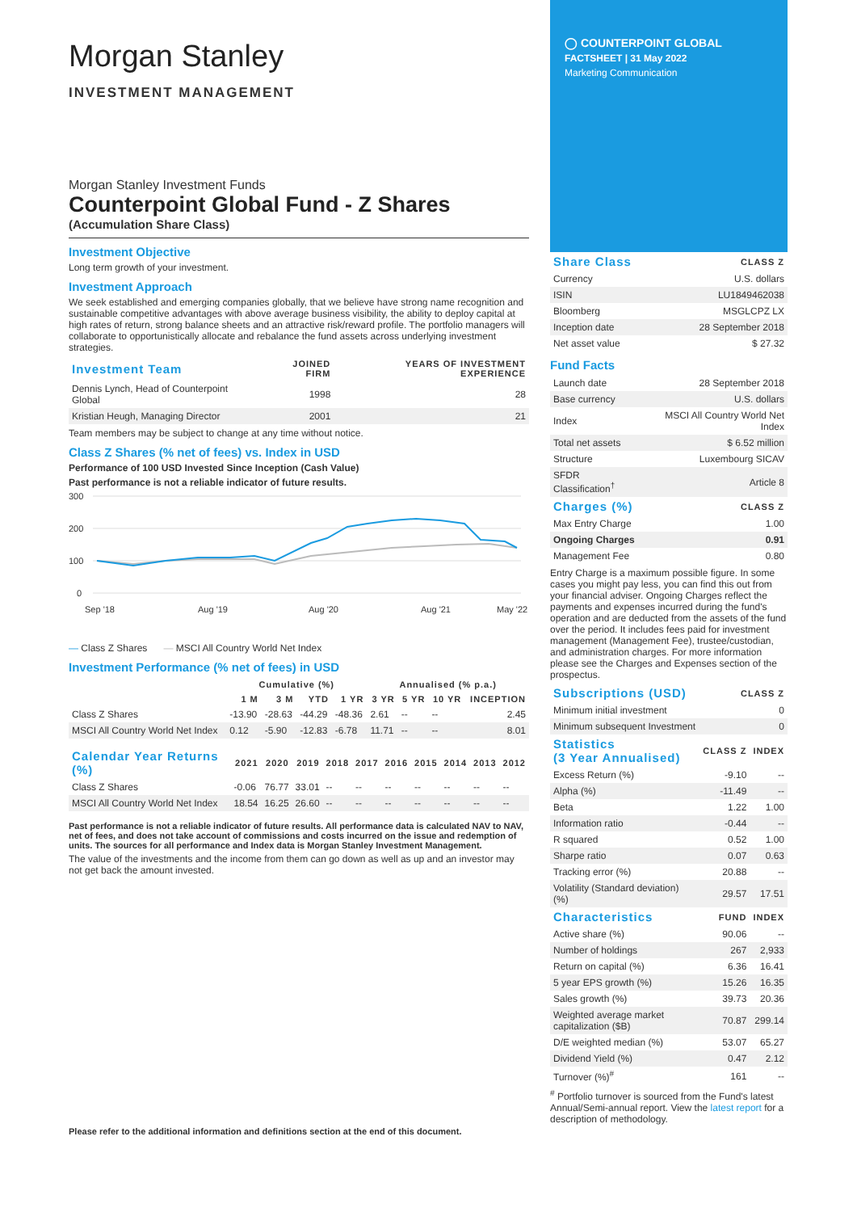Morgan Stanley
INVESTMENT MANAGEMENT
Morgan Stanley Investment Funds
Counterpoint Global Fund - Z Shares
(Accumulation Share Class)
Investment Objective
Long term growth of your investment.
Investment Approach
We seek established and emerging companies globally, that we believe have strong name recognition and sustainable competitive advantages with above average business visibility, the ability to deploy capital at high rates of return, strong balance sheets and an attractive risk/reward profile. The portfolio managers will collaborate to opportunistically allocate and rebalance the fund assets across underlying investment strategies.
| Investment Team | JOINED FIRM | YEARS OF INVESTMENT EXPERIENCE |
| --- | --- | --- |
| Dennis Lynch, Head of Counterpoint Global | 1998 | 28 |
| Kristian Heugh, Managing Director | 2001 | 21 |
Team members may be subject to change at any time without notice.
Class Z Shares (% net of fees) vs. Index in USD
Performance of 100 USD Invested Since Inception (Cash Value)
Past performance is not a reliable indicator of future results.
300
200
100
0
Sep '18
Aug '19
Aug '20
Aug '21
May '22
— Class Z Shares — MSCI All Country World Net Index
Investment Performance (% net of fees) in USD
| | Cumulative (%) | | | | Annualised (% p.a.) | | | |
| --- | --- | --- | --- | --- | --- | --- | --- | --- |
| | 1 M | 3 M | YTD | 1 YR | 3 YR | 5 YR | 10 YR | INCEPTION |
| Class Z Shares | -13.90 | -28.63 | -44.29 | -48.36 | 2.61 | -- | -- | 2.45 |
| MSCI All Country World Net Index | 0.12 | -5.90 | -12.83 | -6.78 | 11.71 | -- | -- | 8.01 |
| Calendar Year Returns (%) | 2021 | 2020 | 2019 | 2018 | 2017 | 2016 | 2015 | 2014 | 2013 | 2012 |
| --- | --- | --- | --- | --- | --- | --- | --- | --- | --- | --- |
| Class Z Shares | -0.06 | 76.77 | 33.01 | -- | -- | -- | -- | -- | -- | -- |
| MSCI All Country World Net Index | 18.54 | 16.25 | 26.60 | -- | -- | -- | -- | -- | -- | -- |
Past performance is not a reliable indicator of future results. All performance data is calculated NAV to NAV, net of fees, and does not take account of commissions and costs incurred on the issue and redemption of units. The sources for all performance and Index data is Morgan Stanley Investment Management.
The value of the investments and the income from them can go down as well as up and an investor may not get back the amount invested.
Please refer to the additional information and definitions section at the end of this document.
◯ COUNTERPOINT GLOBAL
FACTSHEET | 31 May 2022
Marketing Communication
| Share Class | CLASS Z |
| --- | --- |
| Currency | U.S. dollars |
| ISIN | LU1849462038 |
| Bloomberg | MSGLCPZ LX |
| Inception date | 28 September 2018 |
| Net asset value | $ 27.32 |
Fund Facts
| Launch date | 28 September 2018 |
| Base currency | U.S. dollars |
| Index | MSCI All Country World Net Index |
| Total net assets | $ 6.52 million |
| Structure | Luxembourg SICAV |
| SFDR Classification<sup>†</sup> | Article 8 |
| Charges (%) | CLASS Z |
| --- | --- |
| Max Entry Charge | 1.00 |
| Ongoing Charges | 0.91 |
| Management Fee | 0.80 |
Entry Charge is a maximum possible figure. In some cases you might pay less, you can find this out from your financial adviser. Ongoing Charges reflect the payments and expenses incurred during the fund's operation and are deducted from the assets of the fund over the period. It includes fees paid for investment management (Management Fee), trustee/custodian, and administration charges. For more information please see the Charges and Expenses section of the prospectus.
| Subscriptions (USD) | CLASS Z |
| --- | --- |
| Minimum initial investment | 0 |
| Minimum subsequent Investment | 0 |
| Statistics (3 Year Annualised) | CLASS Z | INDEX |
| --- | --- | --- |
| Excess Return (%) | -9.10 | -- |
| Alpha (%) | -11.49 | -- |
| Beta | 1.22 | 1.00 |
| Information ratio | -0.44 | -- |
| R squared | 0.52 | 1.00 |
| Sharpe ratio | 0.07 | 0.63 |
| Tracking error (%) | 20.88 | -- |
| Volatility (Standard deviation) (%) | 29.57 | 17.51 |
| Characteristics | FUND | INDEX |
| --- | --- | --- |
| Active share (%) | 90.06 | -- |
| Number of holdings | 267 | 2,933 |
| Return on capital (%) | 6.36 | 16.41 |
| 5 year EPS growth (%) | 15.26 | 16.35 |
| Sales growth (%) | 39.73 | 20.36 |
| Weighted average market capitalization ($B) | 70.87 | 299.14 |
| D/E weighted median (%) | 53.07 | 65.27 |
| Dividend Yield (%) | 0.47 | 2.12 |
| Turnover (%)<sup>#</sup> | 161 | -- |
<sup>#</sup> Portfolio turnover is sourced from the Fund's latest Annual/Semi-annual report. View the latest report for a description of methodology.